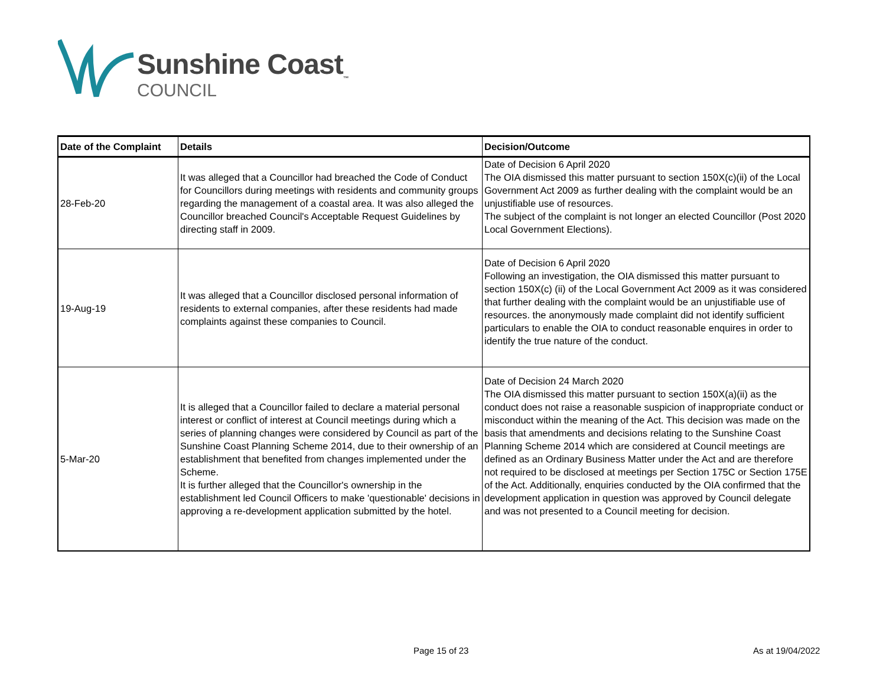Sunshine Coast<sub>™</sub>
COUNCIL
| Date of the Complaint | Details | Decision/Outcome |
| --- | --- | --- |
| 28-Feb-20 | It was alleged that a Councillor had breached the Code of Conduct for Councillors during meetings with residents and community groups regarding the management of a coastal area. It was also alleged the Councillor breached Council's Acceptable Request Guidelines by directing staff in 2009. | Date of Decision 6 April 2020 The OIA dismissed this matter pursuant to section 150X(c)(ii) of the Local Government Act 2009 as further dealing with the complaint would be an unjustifiable use of resources. The subject of the complaint is not longer an elected Councillor (Post 2020 Local Government Elections). |
| 19-Aug-19 | It was alleged that a Councillor disclosed personal information of residents to external companies, after these residents had made complaints against these companies to Council. | Date of Decision 6 April 2020 Following an investigation, the OIA dismissed this matter pursuant to section 150X(c) (ii) of the Local Government Act 2009 as it was considered that further dealing with the complaint would be an unjustifiable use of resources. the anonymously made complaint did not identify sufficient particulars to enable the OIA to conduct reasonable enquires in order to identify the true nature of the conduct. |
| 5-Mar-20 | It is alleged that a Councillor failed to declare a material personal interest or conflict of interest at Council meetings during which a series of planning changes were considered by Council as part of the Sunshine Coast Planning Scheme 2014, due to their ownership of an establishment that benefited from changes implemented under the Scheme. It is further alleged that the Councillor's ownership in the establishment led Council Officers to make 'questionable' decisions in approving a re-development application submitted by the hotel. | Date of Decision 24 March 2020 The OIA dismissed this matter pursuant to section 150X(a)(ii) as the conduct does not raise a reasonable suspicion of inappropriate conduct or misconduct within the meaning of the Act. This decision was made on the basis that amendments and decisions relating to the Sunshine Coast Planning Scheme 2014 which are considered at Council meetings are defined as an Ordinary Business Matter under the Act and are therefore not required to be disclosed at meetings per Section 175C or Section 175E of the Act. Additionally, enquiries conducted by the OIA confirmed that the development application in question was approved by Council delegate and was not presented to a Council meeting for decision. |
Page 15 of 23 As at 19/04/2022